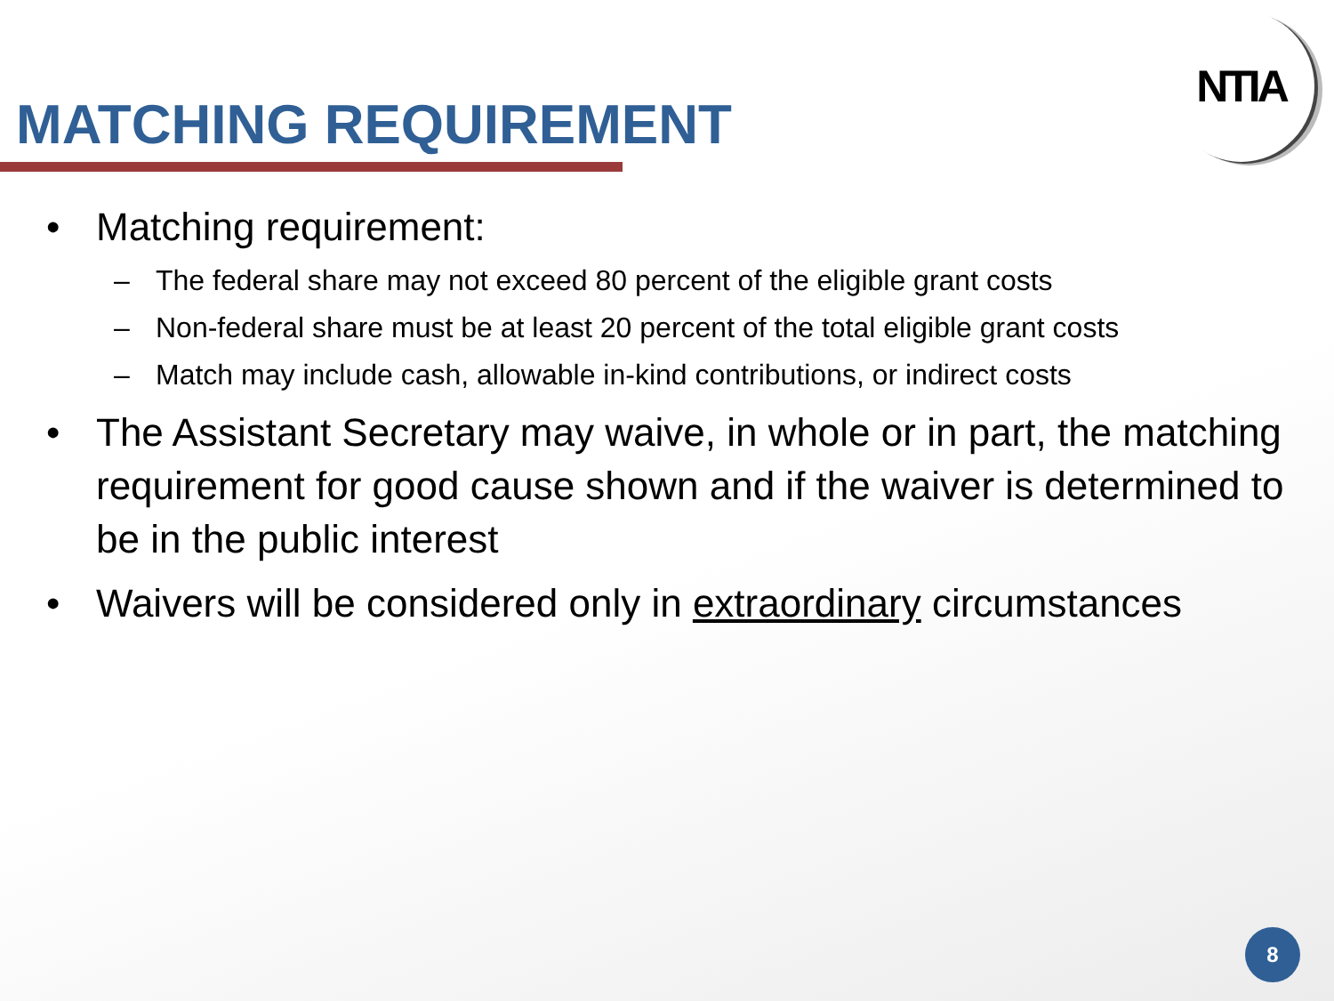NTIA
MATCHING REQUIREMENT
• Matching requirement:
– The federal share may not exceed 80 percent of the eligible grant costs
– Non-federal share must be at least 20 percent of the total eligible grant costs
– Match may include cash, allowable in-kind contributions, or indirect costs
• The Assistant Secretary may waive, in whole or in part, the matching requirement for good cause shown and if the waiver is determined to be in the public interest
• Waivers will be considered only in extraordinary circumstances
8